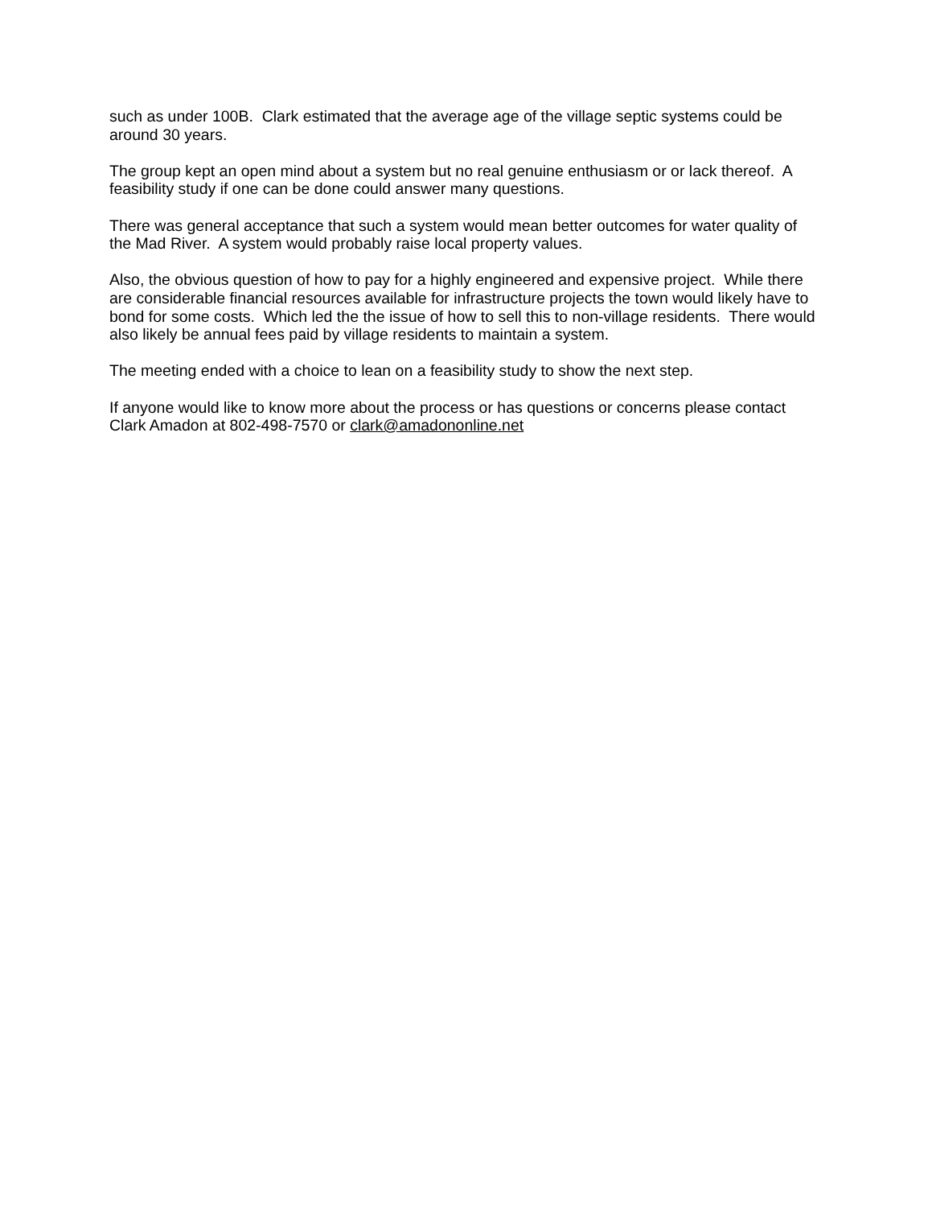such as under 100B. Clark estimated that the average age of the village septic systems could be around 30 years.
The group kept an open mind about a system but no real genuine enthusiasm or or lack thereof. A feasibility study if one can be done could answer many questions.
There was general acceptance that such a system would mean better outcomes for water quality of the Mad River. A system would probably raise local property values.
Also, the obvious question of how to pay for a highly engineered and expensive project. While there are considerable financial resources available for infrastructure projects the town would likely have to bond for some costs. Which led the the issue of how to sell this to non-village residents. There would also likely be annual fees paid by village residents to maintain a system.
The meeting ended with a choice to lean on a feasibility study to show the next step.
If anyone would like to know more about the process or has questions or concerns please contact Clark Amadon at 802-498-7570 or clark@amadononline.net